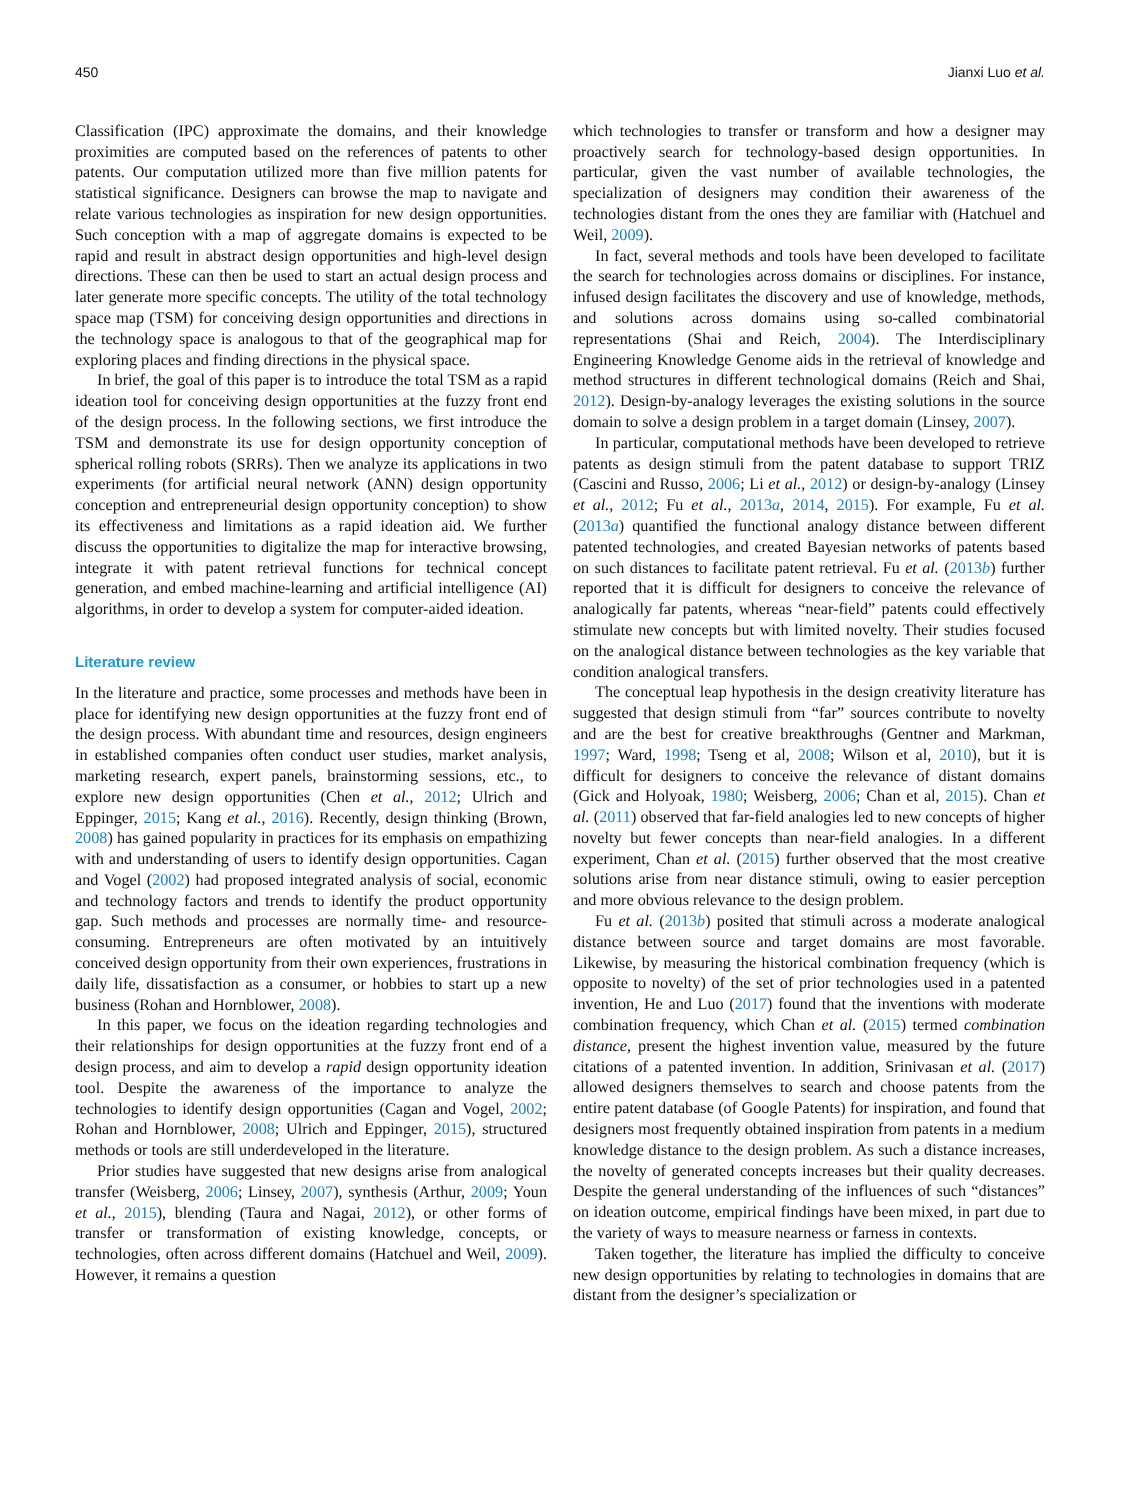450 Jianxi Luo et al.
Classification (IPC) approximate the domains, and their knowledge proximities are computed based on the references of patents to other patents. Our computation utilized more than five million patents for statistical significance. Designers can browse the map to navigate and relate various technologies as inspiration for new design opportunities. Such conception with a map of aggregate domains is expected to be rapid and result in abstract design opportunities and high-level design directions. These can then be used to start an actual design process and later generate more specific concepts. The utility of the total technology space map (TSM) for conceiving design opportunities and directions in the technology space is analogous to that of the geographical map for exploring places and finding directions in the physical space.
In brief, the goal of this paper is to introduce the total TSM as a rapid ideation tool for conceiving design opportunities at the fuzzy front end of the design process. In the following sections, we first introduce the TSM and demonstrate its use for design opportunity conception of spherical rolling robots (SRRs). Then we analyze its applications in two experiments (for artificial neural network (ANN) design opportunity conception and entrepreneurial design opportunity conception) to show its effectiveness and limitations as a rapid ideation aid. We further discuss the opportunities to digitalize the map for interactive browsing, integrate it with patent retrieval functions for technical concept generation, and embed machine-learning and artificial intelligence (AI) algorithms, in order to develop a system for computer-aided ideation.
Literature review
In the literature and practice, some processes and methods have been in place for identifying new design opportunities at the fuzzy front end of the design process. With abundant time and resources, design engineers in established companies often conduct user studies, market analysis, marketing research, expert panels, brainstorming sessions, etc., to explore new design opportunities (Chen et al., 2012; Ulrich and Eppinger, 2015; Kang et al., 2016). Recently, design thinking (Brown, 2008) has gained popularity in practices for its emphasis on empathizing with and understanding of users to identify design opportunities. Cagan and Vogel (2002) had proposed integrated analysis of social, economic and technology factors and trends to identify the product opportunity gap. Such methods and processes are normally time- and resource-consuming. Entrepreneurs are often motivated by an intuitively conceived design opportunity from their own experiences, frustrations in daily life, dissatisfaction as a consumer, or hobbies to start up a new business (Rohan and Hornblower, 2008).
In this paper, we focus on the ideation regarding technologies and their relationships for design opportunities at the fuzzy front end of a design process, and aim to develop a rapid design opportunity ideation tool. Despite the awareness of the importance to analyze the technologies to identify design opportunities (Cagan and Vogel, 2002; Rohan and Hornblower, 2008; Ulrich and Eppinger, 2015), structured methods or tools are still underdeveloped in the literature.
Prior studies have suggested that new designs arise from analogical transfer (Weisberg, 2006; Linsey, 2007), synthesis (Arthur, 2009; Youn et al., 2015), blending (Taura and Nagai, 2012), or other forms of transfer or transformation of existing knowledge, concepts, or technologies, often across different domains (Hatchuel and Weil, 2009). However, it remains a question
which technologies to transfer or transform and how a designer may proactively search for technology-based design opportunities. In particular, given the vast number of available technologies, the specialization of designers may condition their awareness of the technologies distant from the ones they are familiar with (Hatchuel and Weil, 2009).
In fact, several methods and tools have been developed to facilitate the search for technologies across domains or disciplines. For instance, infused design facilitates the discovery and use of knowledge, methods, and solutions across domains using so-called combinatorial representations (Shai and Reich, 2004). The Interdisciplinary Engineering Knowledge Genome aids in the retrieval of knowledge and method structures in different technological domains (Reich and Shai, 2012). Design-by-analogy leverages the existing solutions in the source domain to solve a design problem in a target domain (Linsey, 2007).
In particular, computational methods have been developed to retrieve patents as design stimuli from the patent database to support TRIZ (Cascini and Russo, 2006; Li et al., 2012) or design-by-analogy (Linsey et al., 2012; Fu et al., 2013a, 2014, 2015). For example, Fu et al. (2013a) quantified the functional analogy distance between different patented technologies, and created Bayesian networks of patents based on such distances to facilitate patent retrieval. Fu et al. (2013b) further reported that it is difficult for designers to conceive the relevance of analogically far patents, whereas “near-field” patents could effectively stimulate new concepts but with limited novelty. Their studies focused on the analogical distance between technologies as the key variable that condition analogical transfers.
The conceptual leap hypothesis in the design creativity literature has suggested that design stimuli from “far” sources contribute to novelty and are the best for creative breakthroughs (Gentner and Markman, 1997; Ward, 1998; Tseng et al, 2008; Wilson et al, 2010), but it is difficult for designers to conceive the relevance of distant domains (Gick and Holyoak, 1980; Weisberg, 2006; Chan et al, 2015). Chan et al. (2011) observed that far-field analogies led to new concepts of higher novelty but fewer concepts than near-field analogies. In a different experiment, Chan et al. (2015) further observed that the most creative solutions arise from near distance stimuli, owing to easier perception and more obvious relevance to the design problem.
Fu et al. (2013b) posited that stimuli across a moderate analogical distance between source and target domains are most favorable. Likewise, by measuring the historical combination frequency (which is opposite to novelty) of the set of prior technologies used in a patented invention, He and Luo (2017) found that the inventions with moderate combination frequency, which Chan et al. (2015) termed combination distance, present the highest invention value, measured by the future citations of a patented invention. In addition, Srinivasan et al. (2017) allowed designers themselves to search and choose patents from the entire patent database (of Google Patents) for inspiration, and found that designers most frequently obtained inspiration from patents in a medium knowledge distance to the design problem. As such a distance increases, the novelty of generated concepts increases but their quality decreases. Despite the general understanding of the influences of such “distances” on ideation outcome, empirical findings have been mixed, in part due to the variety of ways to measure nearness or farness in contexts.
Taken together, the literature has implied the difficulty to conceive new design opportunities by relating to technologies in domains that are distant from the designer’s specialization or